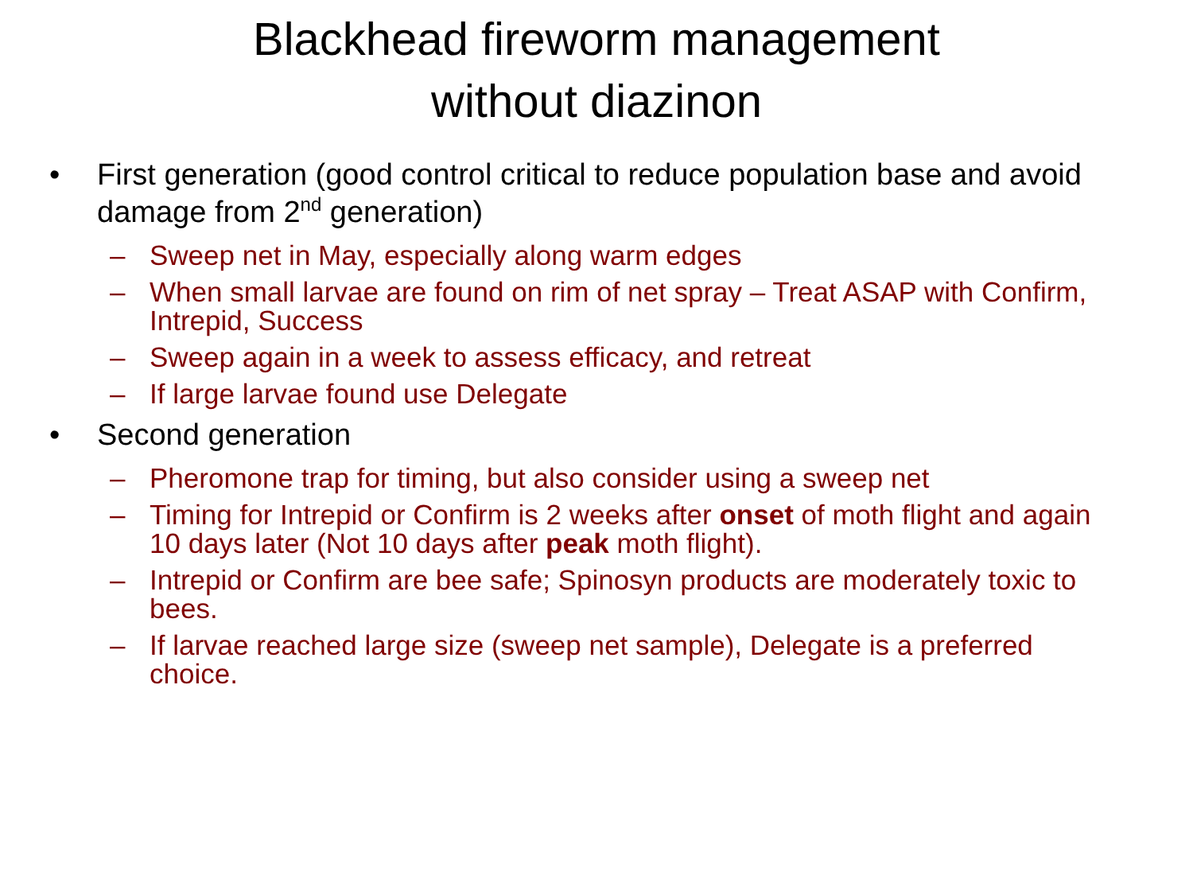Blackhead fireworm management
without diazinon
• First generation (good control critical to reduce population base and avoid damage from 2<sup>nd</sup> generation)
– Sweep net in May, especially along warm edges
– When small larvae are found on rim of net spray – Treat ASAP with Confirm, Intrepid, Success
– Sweep again in a week to assess efficacy, and retreat
– If large larvae found use Delegate
• Second generation
– Pheromone trap for timing, but also consider using a sweep net
– Timing for Intrepid or Confirm is 2 weeks after onset of moth flight and again 10 days later (Not 10 days after peak moth flight).
– Intrepid or Confirm are bee safe; Spinosyn products are moderately toxic to bees.
– If larvae reached large size (sweep net sample), Delegate is a preferred choice.